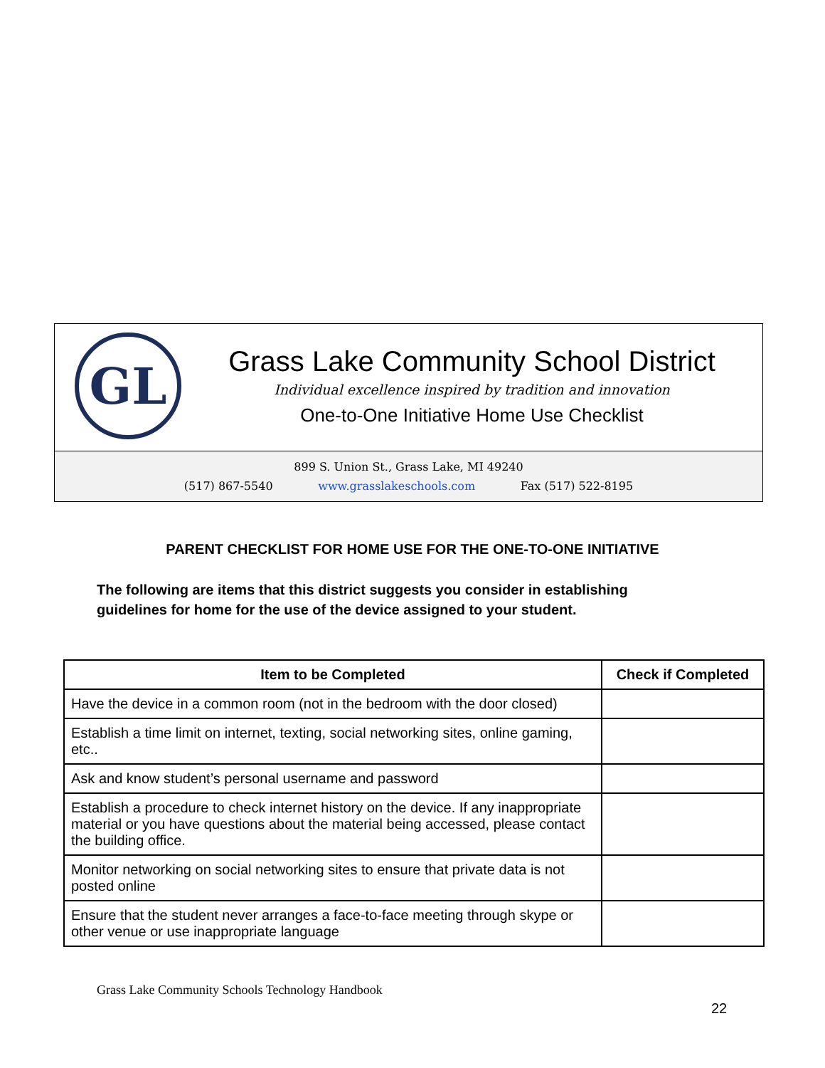GL
Grass Lake Community School District
Individual excellence inspired by tradition and innovation
One-to-One Initiative Home Use Checklist
899 S. Union St., Grass Lake, MI 49240
(517) 867-5540 www.grasslakeschools.com Fax (517) 522-8195
PARENT CHECKLIST FOR HOME USE FOR THE ONE-TO-ONE INITIATIVE
The following are items that this district suggests you consider in establishing guidelines for home for the use of the device assigned to your student.
| Item to be Completed | Check if Completed |
| --- | --- |
| Have the device in a common room (not in the bedroom with the door closed) | |
| Establish a time limit on internet, texting, social networking sites, online gaming, etc.. | |
| Ask and know student’s personal username and password | |
| Establish a procedure to check internet history on the device. If any inappropriate material or you have questions about the material being accessed, please contact the building office. | |
| Monitor networking on social networking sites to ensure that private data is not posted online | |
| Ensure that the student never arranges a face-to-face meeting through skype or other venue or use inappropriate language | |
Grass Lake Community Schools Technology Handbook
22